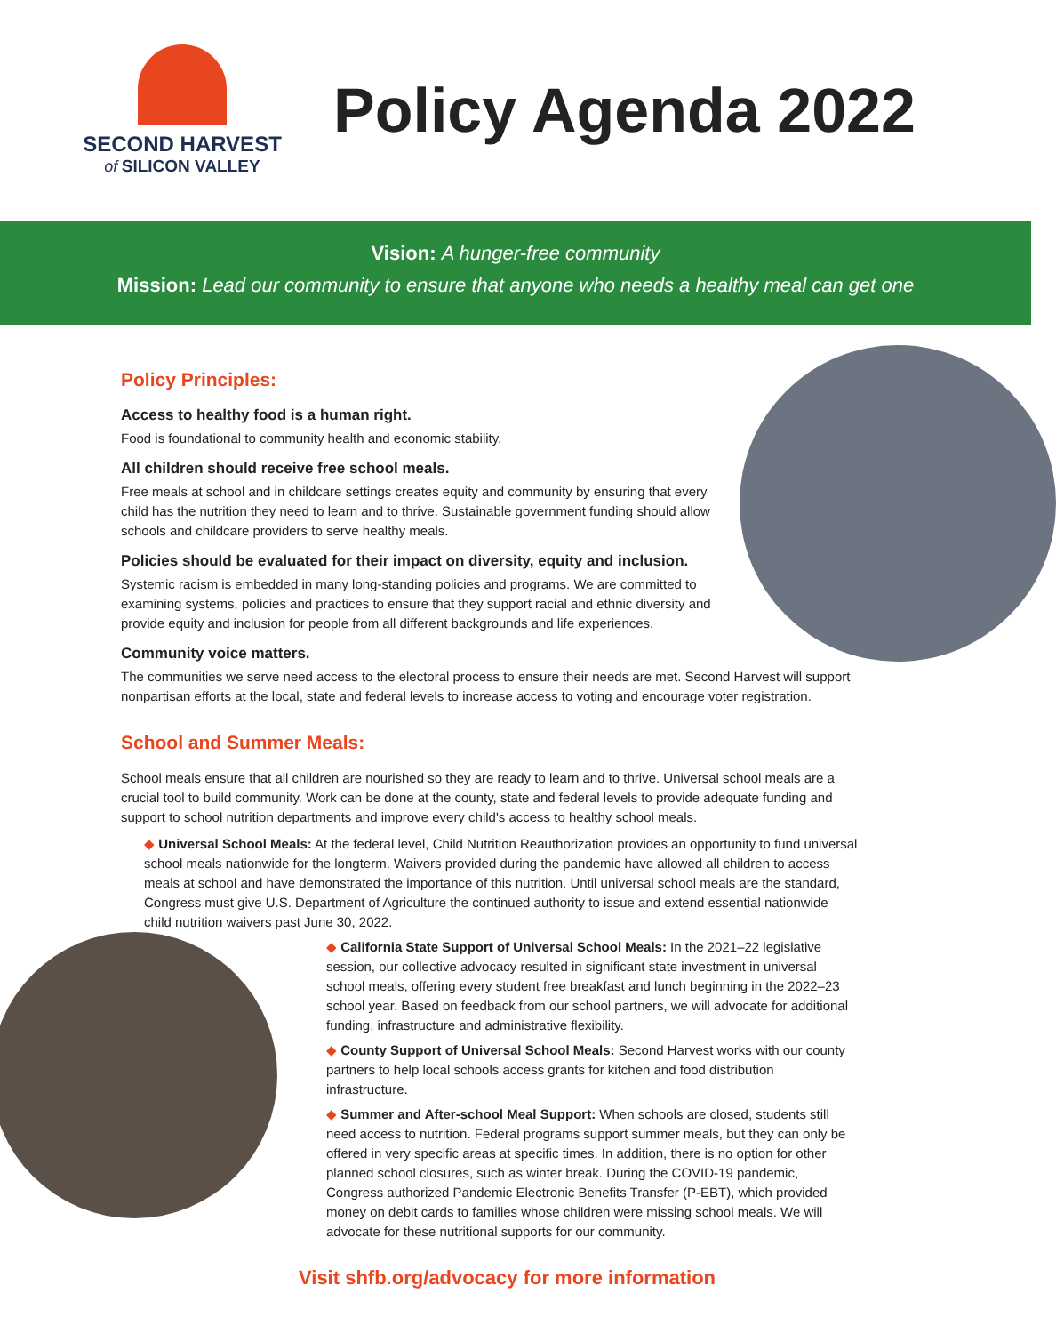SECOND HARVEST
of SILICON VALLEY
Policy Agenda 2022
Vision: A hunger-free community
Mission: Lead our community to ensure that anyone who needs a healthy meal can get one
Policy Principles:
Access to healthy food is a human right.
Food is foundational to community health and economic stability.
All children should receive free school meals.
Free meals at school and in childcare settings creates equity and community by ensuring that every child has the nutrition they need to learn and to thrive. Sustainable government funding should allow schools and childcare providers to serve healthy meals.
Policies should be evaluated for their impact on diversity, equity and inclusion.
Systemic racism is embedded in many long-standing policies and programs. We are committed to examining systems, policies and practices to ensure that they support racial and ethnic diversity and provide equity and inclusion for people from all different backgrounds and life experiences.
Community voice matters.
The communities we serve need access to the electoral process to ensure their needs are met. Second Harvest will support nonpartisan efforts at the local, state and federal levels to increase access to voting and encourage voter registration.
School and Summer Meals:
School meals ensure that all children are nourished so they are ready to learn and to thrive. Universal school meals are a crucial tool to build community. Work can be done at the county, state and federal levels to provide adequate funding and support to school nutrition departments and improve every child's access to healthy school meals.
◆ Universal School Meals: At the federal level, Child Nutrition Reauthorization provides an opportunity to fund universal school meals nationwide for the longterm. Waivers provided during the pandemic have allowed all children to access meals at school and have demonstrated the importance of this nutrition. Until universal school meals are the standard, Congress must give U.S. Department of Agriculture the continued authority to issue and extend essential nationwide child nutrition waivers past June 30, 2022.
◆ California State Support of Universal School Meals: In the 2021–22 legislative session, our collective advocacy resulted in significant state investment in universal school meals, offering every student free breakfast and lunch beginning in the 2022–23 school year. Based on feedback from our school partners, we will advocate for additional funding, infrastructure and administrative flexibility.
◆ County Support of Universal School Meals: Second Harvest works with our county partners to help local schools access grants for kitchen and food distribution infrastructure.
◆ Summer and After-school Meal Support: When schools are closed, students still need access to nutrition. Federal programs support summer meals, but they can only be offered in very specific areas at specific times. In addition, there is no option for other planned school closures, such as winter break. During the COVID-19 pandemic, Congress authorized Pandemic Electronic Benefits Transfer (P-EBT), which provided money on debit cards to families whose children were missing school meals. We will advocate for these nutritional supports for our community.
Visit shfb.org/advocacy for more information